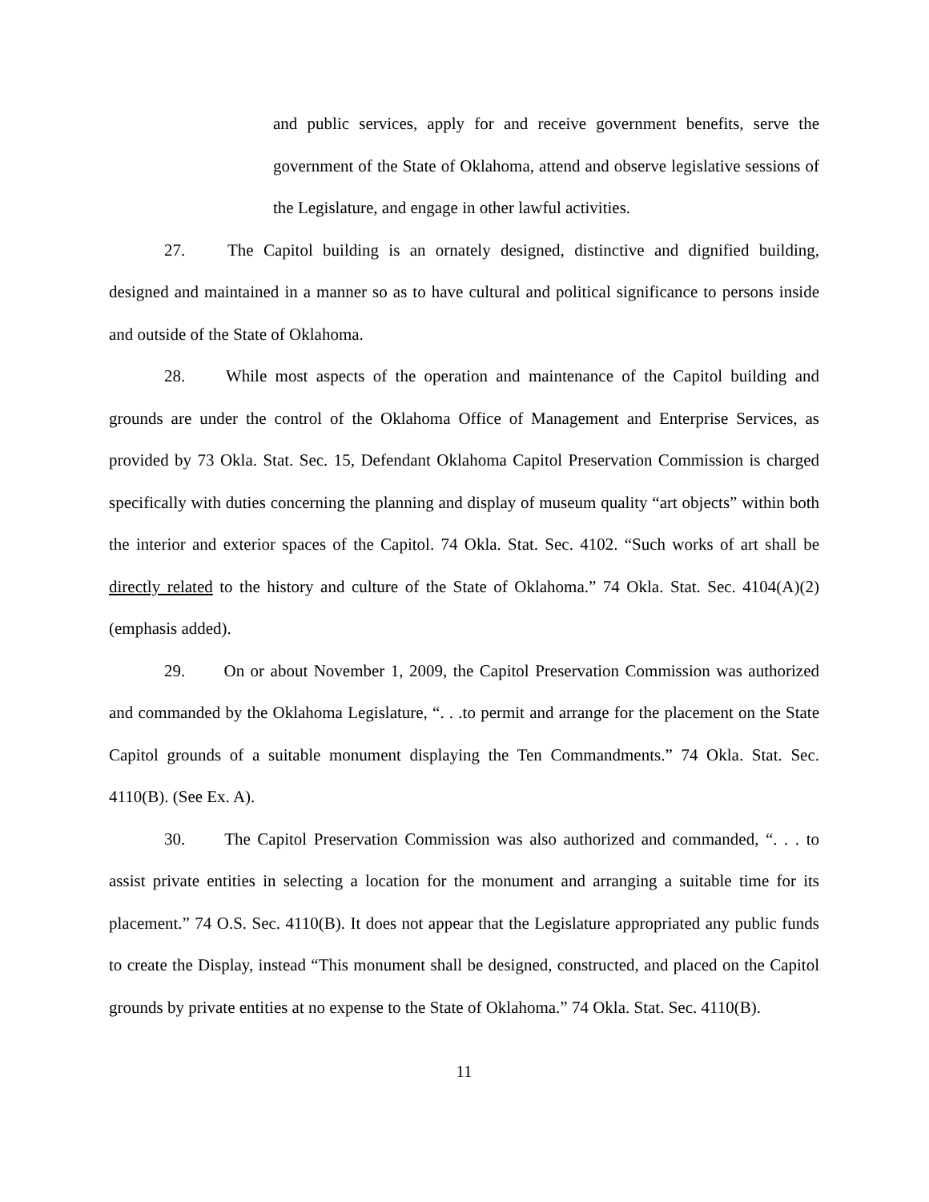and public services, apply for and receive government benefits, serve the government of the State of Oklahoma, attend and observe legislative sessions of the Legislature, and engage in other lawful activities.
27. The Capitol building is an ornately designed, distinctive and dignified building, designed and maintained in a manner so as to have cultural and political significance to persons inside and outside of the State of Oklahoma.
28. While most aspects of the operation and maintenance of the Capitol building and grounds are under the control of the Oklahoma Office of Management and Enterprise Services, as provided by 73 Okla. Stat. Sec. 15, Defendant Oklahoma Capitol Preservation Commission is charged specifically with duties concerning the planning and display of museum quality “art objects” within both the interior and exterior spaces of the Capitol. 74 Okla. Stat. Sec. 4102. “Such works of art shall be directly related to the history and culture of the State of Oklahoma.” 74 Okla. Stat. Sec. 4104(A)(2) (emphasis added).
29. On or about November 1, 2009, the Capitol Preservation Commission was authorized and commanded by the Oklahoma Legislature, “. . .to permit and arrange for the placement on the State Capitol grounds of a suitable monument displaying the Ten Commandments.” 74 Okla. Stat. Sec. 4110(B). (See Ex. A).
30. The Capitol Preservation Commission was also authorized and commanded, “. . . to assist private entities in selecting a location for the monument and arranging a suitable time for its placement.” 74 O.S. Sec. 4110(B). It does not appear that the Legislature appropriated any public funds to create the Display, instead “This monument shall be designed, constructed, and placed on the Capitol grounds by private entities at no expense to the State of Oklahoma.” 74 Okla. Stat. Sec. 4110(B).
11